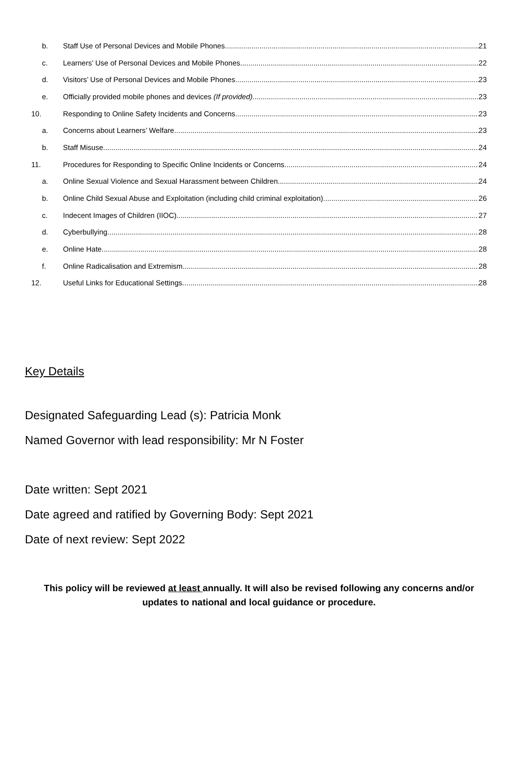b. Staff Use of Personal Devices and Mobile Phones 21
c. Learners’ Use of Personal Devices and Mobile Phones 22
d. Visitors’ Use of Personal Devices and Mobile Phones 23
e. Officially provided mobile phones and devices (If provided) 23
10. Responding to Online Safety Incidents and Concerns 23
a. Concerns about Learners’ Welfare 23
b. Staff Misuse 24
11. Procedures for Responding to Specific Online Incidents or Concerns 24
a. Online Sexual Violence and Sexual Harassment between Children 24
b. Online Child Sexual Abuse and Exploitation (including child criminal exploitation) 26
c. Indecent Images of Children (IIOC) 27
d. Cyberbullying 28
e. Online Hate 28
f. Online Radicalisation and Extremism 28
12. Useful Links for Educational Settings 28
Key Details
Designated Safeguarding Lead (s): Patricia Monk
Named Governor with lead responsibility: Mr N Foster
Date written: Sept 2021
Date agreed and ratified by Governing Body: Sept 2021
Date of next review: Sept 2022
This policy will be reviewed at least annually. It will also be revised following any concerns and/or updates to national and local guidance or procedure.